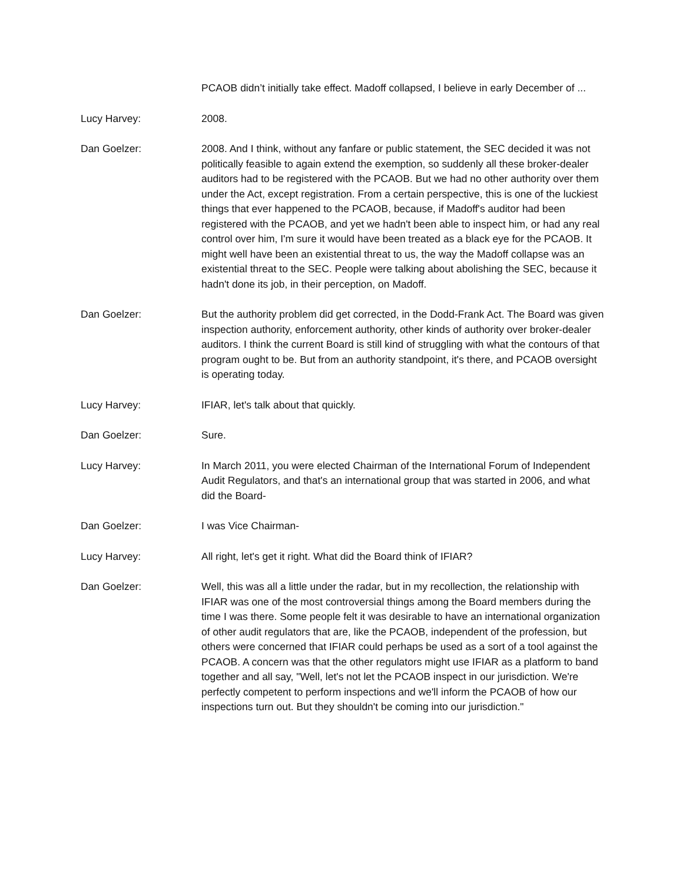PCAOB didn’t initially take effect. Madoff collapsed, I believe in early December of ...
Lucy Harvey: 2008.
Dan Goelzer: 2008. And I think, without any fanfare or public statement, the SEC decided it was not politically feasible to again extend the exemption, so suddenly all these broker-dealer auditors had to be registered with the PCAOB. But we had no other authority over them under the Act, except registration. From a certain perspective, this is one of the luckiest things that ever happened to the PCAOB, because, if Madoff's auditor had been registered with the PCAOB, and yet we hadn't been able to inspect him, or had any real control over him, I'm sure it would have been treated as a black eye for the PCAOB. It might well have been an existential threat to us, the way the Madoff collapse was an existential threat to the SEC. People were talking about abolishing the SEC, because it hadn't done its job, in their perception, on Madoff.
Dan Goelzer: But the authority problem did get corrected, in the Dodd-Frank Act. The Board was given inspection authority, enforcement authority, other kinds of authority over broker-dealer auditors. I think the current Board is still kind of struggling with what the contours of that program ought to be. But from an authority standpoint, it's there, and PCAOB oversight is operating today.
Lucy Harvey: IFIAR, let's talk about that quickly.
Dan Goelzer: Sure.
Lucy Harvey: In March 2011, you were elected Chairman of the International Forum of Independent Audit Regulators, and that's an international group that was started in 2006, and what did the Board-
Dan Goelzer: I was Vice Chairman-
Lucy Harvey: All right, let's get it right. What did the Board think of IFIAR?
Dan Goelzer: Well, this was all a little under the radar, but in my recollection, the relationship with IFIAR was one of the most controversial things among the Board members during the time I was there. Some people felt it was desirable to have an international organization of other audit regulators that are, like the PCAOB, independent of the profession, but others were concerned that IFIAR could perhaps be used as a sort of a tool against the PCAOB. A concern was that the other regulators might use IFIAR as a platform to band together and all say, "Well, let's not let the PCAOB inspect in our jurisdiction. We're perfectly competent to perform inspections and we'll inform the PCAOB of how our inspections turn out. But they shouldn't be coming into our jurisdiction."